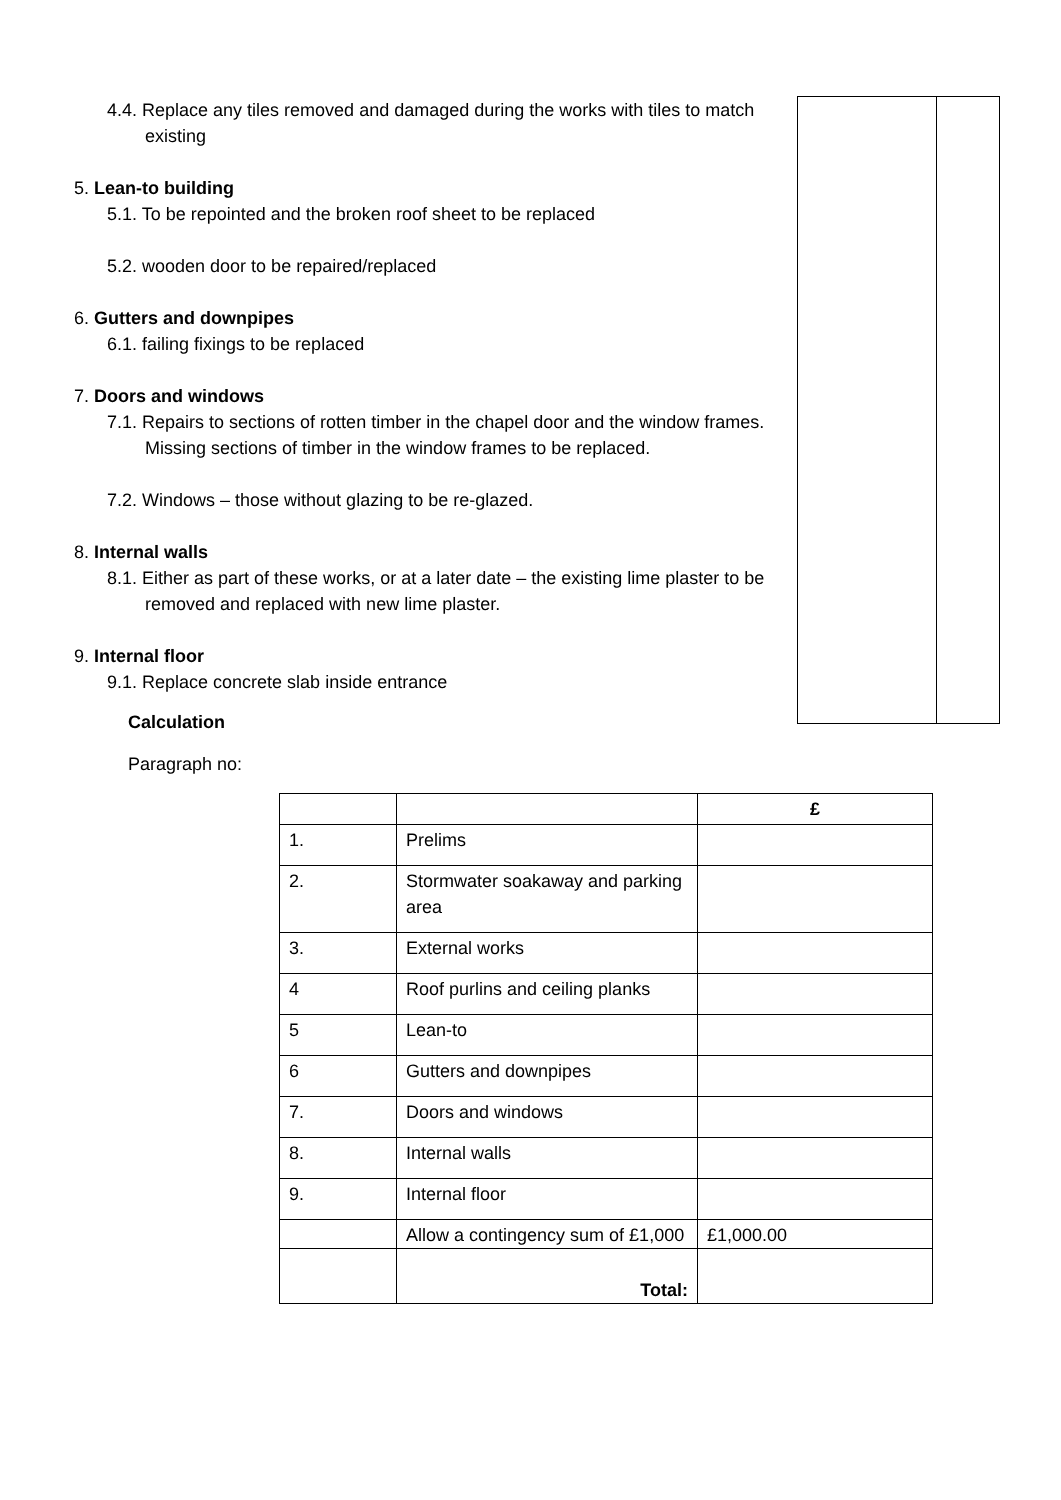4.4. Replace any tiles removed and damaged during the works with tiles to match existing
5. Lean-to building
5.1. To be repointed and the broken roof sheet to be replaced
5.2. wooden door to be repaired/replaced
6. Gutters and downpipes
6.1. failing fixings to be replaced
7. Doors and windows
7.1. Repairs to sections of rotten timber in the chapel door and the window frames. Missing sections of timber in the window frames to be replaced.
7.2. Windows – those without glazing to be re-glazed.
8. Internal walls
8.1. Either as part of these works, or at a later date – the existing lime plaster to be removed and replaced with new lime plaster.
9. Internal floor
9.1. Replace concrete slab inside entrance
Calculation
Paragraph no:
| | | £ |
| 1. | Prelims | |
| 2. | Stormwater soakaway and parking area | |
| 3. | External works | |
| 4 | Roof purlins and ceiling planks | |
| 5 | Lean-to | |
| 6 | Gutters and downpipes | |
| 7. | Doors and windows | |
| 8. | Internal walls | |
| 9. | Internal floor | |
| | Allow a contingency sum of £1,000 | £1,000.00 |
| | Total: | |